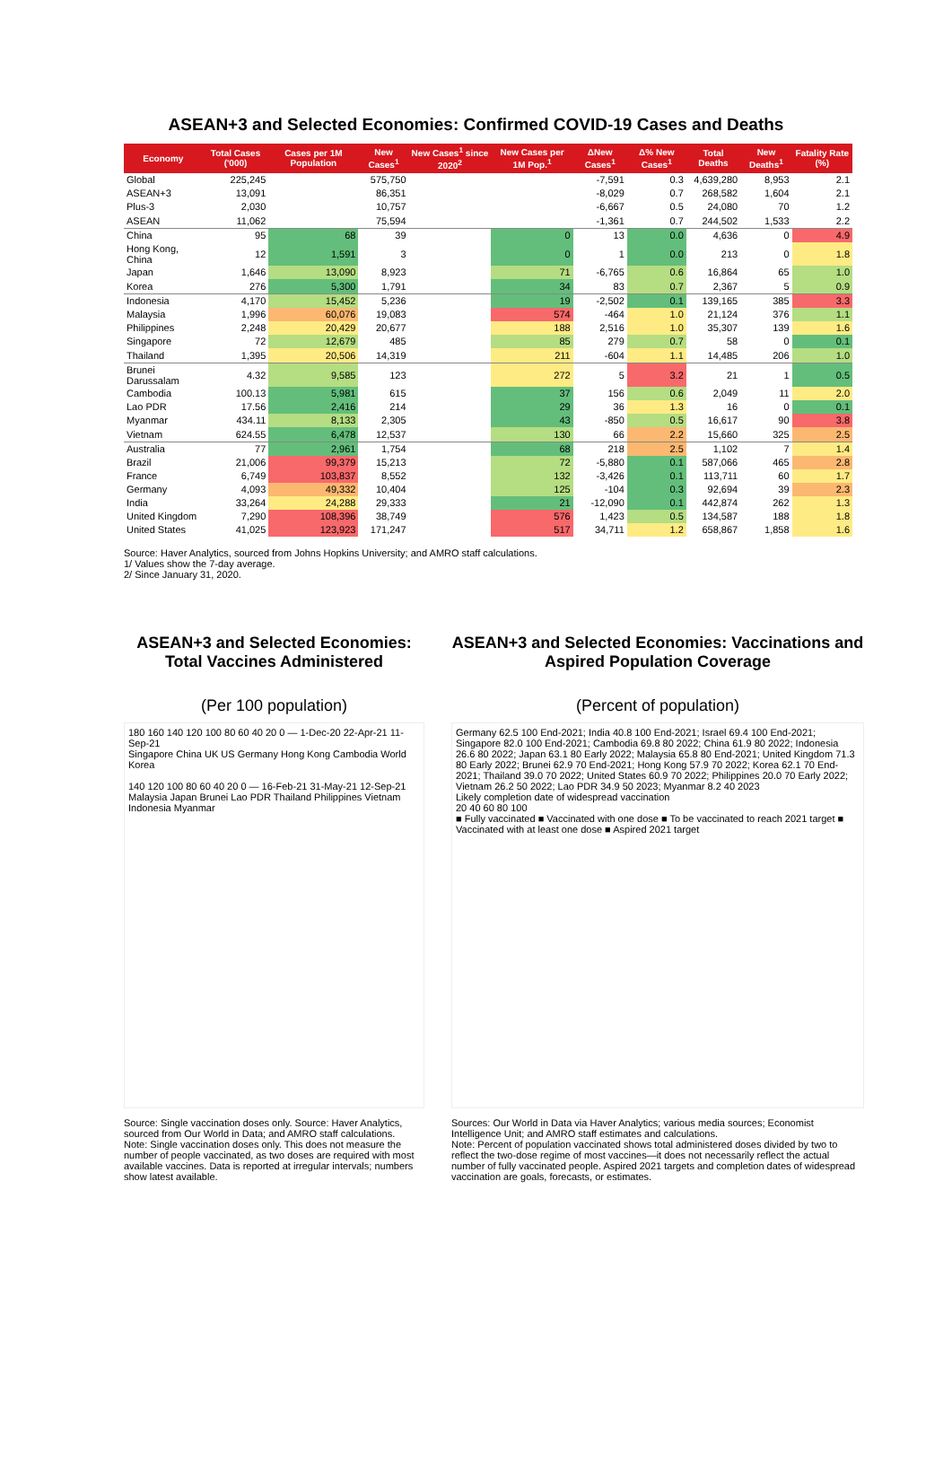ASEAN+3 and Selected Economies: Confirmed COVID-19 Cases and Deaths
| Economy | Total Cases ('000) | Cases per 1M Population | New Cases<sup>1</sup> | New Cases<sup>1</sup> since 2020<sup>2</sup> | New Cases per 1M Pop.<sup>1</sup> | ΔNew Cases<sup>1</sup> | Δ% New Cases<sup>1</sup> | Total Deaths | New Deaths<sup>1</sup> | Fatality Rate (%) |
| --- | --- | --- | --- | --- | --- | --- | --- | --- | --- | --- |
| Global | 225,245 | | 575,750 | | | -7,591 | 0.3 | 4,639,280 | 8,953 | 2.1 |
| ASEAN+3 | 13,091 | | 86,351 | | | -8,029 | 0.7 | 268,582 | 1,604 | 2.1 |
| Plus-3 | 2,030 | | 10,757 | | | -6,667 | 0.5 | 24,080 | 70 | 1.2 |
| ASEAN | 11,062 | | 75,594 | | | -1,361 | 0.7 | 244,502 | 1,533 | 2.2 |
| China | 95 | 68 | 39 | | 0 | 13 | 0.0 | 4,636 | 0 | 4.9 |
| Hong Kong, China | 12 | 1,591 | 3 | | 0 | 1 | 0.0 | 213 | 0 | 1.8 |
| Japan | 1,646 | 13,090 | 8,923 | | 71 | -6,765 | 0.6 | 16,864 | 65 | 1.0 |
| Korea | 276 | 5,300 | 1,791 | | 34 | 83 | 0.7 | 2,367 | 5 | 0.9 |
| Indonesia | 4,170 | 15,452 | 5,236 | | 19 | -2,502 | 0.1 | 139,165 | 385 | 3.3 |
| Malaysia | 1,996 | 60,076 | 19,083 | | 574 | -464 | 1.0 | 21,124 | 376 | 1.1 |
| Philippines | 2,248 | 20,429 | 20,677 | | 188 | 2,516 | 1.0 | 35,307 | 139 | 1.6 |
| Singapore | 72 | 12,679 | 485 | | 85 | 279 | 0.7 | 58 | 0 | 0.1 |
| Thailand | 1,395 | 20,506 | 14,319 | | 211 | -604 | 1.1 | 14,485 | 206 | 1.0 |
| Brunei Darussalam | 4.32 | 9,585 | 123 | | 272 | 5 | 3.2 | 21 | 1 | 0.5 |
| Cambodia | 100.13 | 5,981 | 615 | | 37 | 156 | 0.6 | 2,049 | 11 | 2.0 |
| Lao PDR | 17.56 | 2,416 | 214 | | 29 | 36 | 1.3 | 16 | 0 | 0.1 |
| Myanmar | 434.11 | 8,133 | 2,305 | | 43 | -850 | 0.5 | 16,617 | 90 | 3.8 |
| Vietnam | 624.55 | 6,478 | 12,537 | | 130 | 66 | 2.2 | 15,660 | 325 | 2.5 |
| Australia | 77 | 2,961 | 1,754 | | 68 | 218 | 2.5 | 1,102 | 7 | 1.4 |
| Brazil | 21,006 | 99,379 | 15,213 | | 72 | -5,880 | 0.1 | 587,066 | 465 | 2.8 |
| France | 6,749 | 103,837 | 8,552 | | 132 | -3,426 | 0.1 | 113,711 | 60 | 1.7 |
| Germany | 4,093 | 49,332 | 10,404 | | 125 | -104 | 0.3 | 92,694 | 39 | 2.3 |
| India | 33,264 | 24,288 | 29,333 | | 21 | -12,090 | 0.1 | 442,874 | 262 | 1.3 |
| United Kingdom | 7,290 | 108,396 | 38,749 | | 576 | 1,423 | 0.5 | 134,587 | 188 | 1.8 |
| United States | 41,025 | 123,923 | 171,247 | | 517 | 34,711 | 1.2 | 658,867 | 1,858 | 1.6 |
Source: Haver Analytics, sourced from Johns Hopkins University; and AMRO staff calculations.
1/ Values show the 7-day average.
2/ Since January 31, 2020.
ASEAN+3 and Selected Economies: Total Vaccines Administered
(Per 100 population)
180 160 140 120 100 80 60 40 20 0 — 1-Dec-20 22-Apr-21 11-Sep-21
Singapore China UK US Germany Hong Kong Cambodia World Korea
140 120 100 80 60 40 20 0 — 16-Feb-21 31-May-21 12-Sep-21
Malaysia Japan Brunei Lao PDR Thailand Philippines Vietnam Indonesia Myanmar
Source: Single vaccination doses only. Source: Haver Analytics, sourced from Our World in Data; and AMRO staff calculations.
Note: Single vaccination doses only. This does not measure the number of people vaccinated, as two doses are required with most available vaccines. Data is reported at irregular intervals; numbers show latest available.
ASEAN+3 and Selected Economies: Vaccinations and Aspired Population Coverage
(Percent of population)
Germany 62.5 100 End-2021; India 40.8 100 End-2021; Israel 69.4 100 End-2021; Singapore 82.0 100 End-2021; Cambodia 69.8 80 2022; China 61.9 80 2022; Indonesia 26.6 80 2022; Japan 63.1 80 Early 2022; Malaysia 65.8 80 End-2021; United Kingdom 71.3 80 Early 2022; Brunei 62.9 70 End-2021; Hong Kong 57.9 70 2022; Korea 62.1 70 End-2021; Thailand 39.0 70 2022; United States 60.9 70 2022; Philippines 20.0 70 Early 2022; Vietnam 26.2 50 2022; Lao PDR 34.9 50 2023; Myanmar 8.2 40 2023
Likely completion date of widespread vaccination
20 40 60 80 100
■ Fully vaccinated ■ Vaccinated with one dose ■ To be vaccinated to reach 2021 target ■ Vaccinated with at least one dose ■ Aspired 2021 target
Sources: Our World in Data via Haver Analytics; various media sources; Economist Intelligence Unit; and AMRO staff estimates and calculations.
Note: Percent of population vaccinated shows total administered doses divided by two to reflect the two-dose regime of most vaccines—it does not necessarily reflect the actual number of fully vaccinated people. Aspired 2021 targets and completion dates of widespread vaccination are goals, forecasts, or estimates.